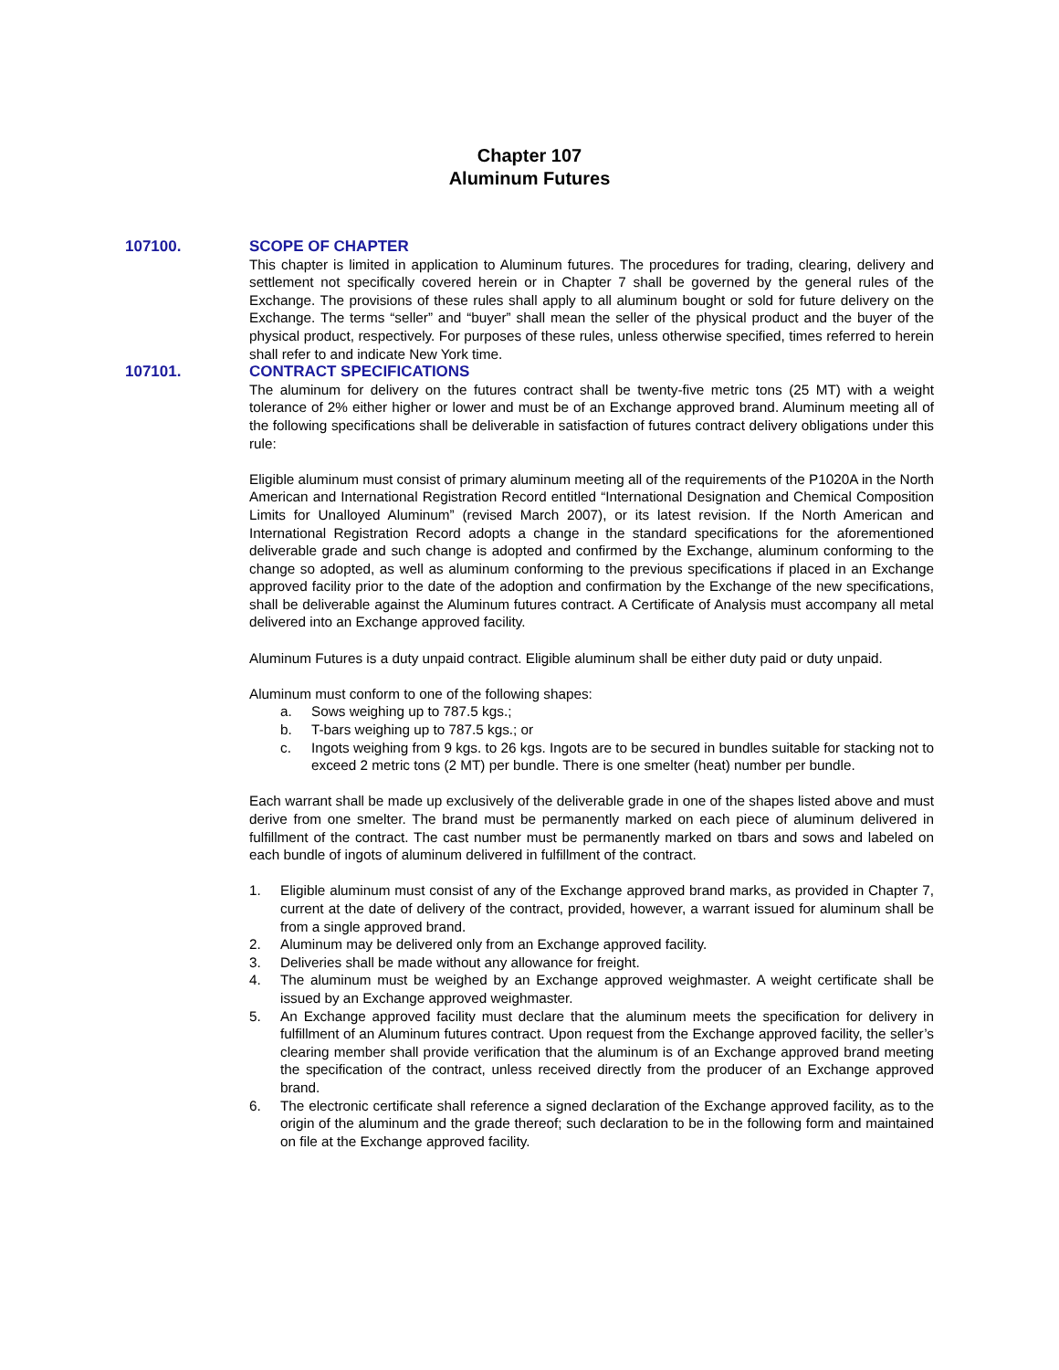Chapter 107
Aluminum Futures
107100. SCOPE OF CHAPTER
This chapter is limited in application to Aluminum futures. The procedures for trading, clearing, delivery and settlement not specifically covered herein or in Chapter 7 shall be governed by the general rules of the Exchange. The provisions of these rules shall apply to all aluminum bought or sold for future delivery on the Exchange. The terms “seller” and “buyer” shall mean the seller of the physical product and the buyer of the physical product, respectively. For purposes of these rules, unless otherwise specified, times referred to herein shall refer to and indicate New York time.
107101. CONTRACT SPECIFICATIONS
The aluminum for delivery on the futures contract shall be twenty-five metric tons (25 MT) with a weight tolerance of 2% either higher or lower and must be of an Exchange approved brand. Aluminum meeting all of the following specifications shall be deliverable in satisfaction of futures contract delivery obligations under this rule:
Eligible aluminum must consist of primary aluminum meeting all of the requirements of the P1020A in the North American and International Registration Record entitled “International Designation and Chemical Composition Limits for Unalloyed Aluminum” (revised March 2007), or its latest revision. If the North American and International Registration Record adopts a change in the standard specifications for the aforementioned deliverable grade and such change is adopted and confirmed by the Exchange, aluminum conforming to the change so adopted, as well as aluminum conforming to the previous specifications if placed in an Exchange approved facility prior to the date of the adoption and confirmation by the Exchange of the new specifications, shall be deliverable against the Aluminum futures contract. A Certificate of Analysis must accompany all metal delivered into an Exchange approved facility.
Aluminum Futures is a duty unpaid contract. Eligible aluminum shall be either duty paid or duty unpaid.
Aluminum must conform to one of the following shapes:
a. Sows weighing up to 787.5 kgs.;
b. T-bars weighing up to 787.5 kgs.; or
c. Ingots weighing from 9 kgs. to 26 kgs. Ingots are to be secured in bundles suitable for stacking not to exceed 2 metric tons (2 MT) per bundle. There is one smelter (heat) number per bundle.
Each warrant shall be made up exclusively of the deliverable grade in one of the shapes listed above and must derive from one smelter. The brand must be permanently marked on each piece of aluminum delivered in fulfillment of the contract. The cast number must be permanently marked on tbars and sows and labeled on each bundle of ingots of aluminum delivered in fulfillment of the contract.
1. Eligible aluminum must consist of any of the Exchange approved brand marks, as provided in Chapter 7, current at the date of delivery of the contract, provided, however, a warrant issued for aluminum shall be from a single approved brand.
2. Aluminum may be delivered only from an Exchange approved facility.
3. Deliveries shall be made without any allowance for freight.
4. The aluminum must be weighed by an Exchange approved weighmaster. A weight certificate shall be issued by an Exchange approved weighmaster.
5. An Exchange approved facility must declare that the aluminum meets the specification for delivery in fulfillment of an Aluminum futures contract. Upon request from the Exchange approved facility, the seller’s clearing member shall provide verification that the aluminum is of an Exchange approved brand meeting the specification of the contract, unless received directly from the producer of an Exchange approved brand.
6. The electronic certificate shall reference a signed declaration of the Exchange approved facility, as to the origin of the aluminum and the grade thereof; such declaration to be in the following form and maintained on file at the Exchange approved facility.